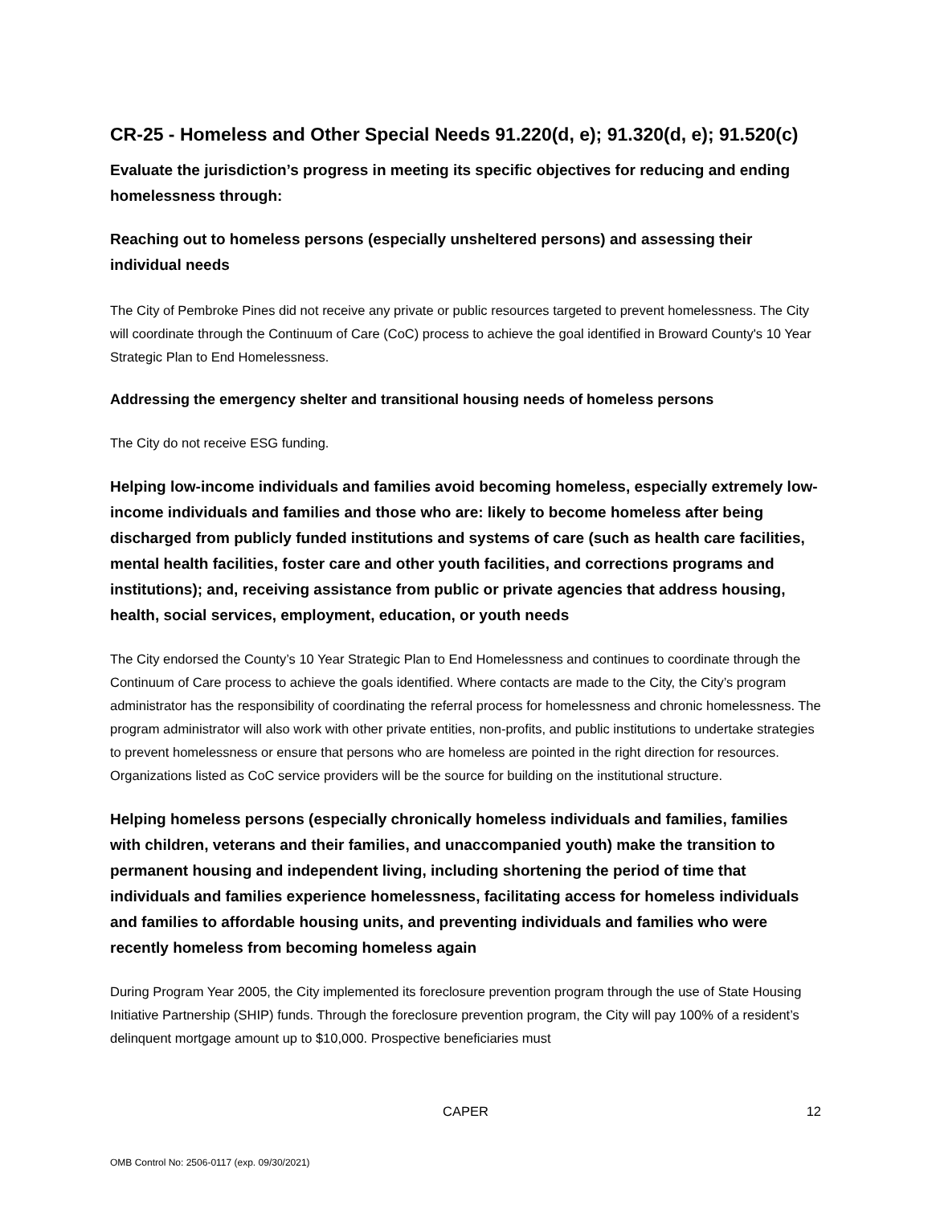CR-25 - Homeless and Other Special Needs 91.220(d, e); 91.320(d, e); 91.520(c)
Evaluate the jurisdiction’s progress in meeting its specific objectives for reducing and ending homelessness through:
Reaching out to homeless persons (especially unsheltered persons) and assessing their individual needs
The City of Pembroke Pines did not receive any private or public resources targeted to prevent homelessness. The City will coordinate through the Continuum of Care (CoC) process to achieve the goal identified in Broward County's 10 Year Strategic Plan to End Homelessness.
Addressing the emergency shelter and transitional housing needs of homeless persons
The City do not receive ESG funding.
Helping low-income individuals and families avoid becoming homeless, especially extremely low-income individuals and families and those who are: likely to become homeless after being discharged from publicly funded institutions and systems of care (such as health care facilities, mental health facilities, foster care and other youth facilities, and corrections programs and institutions); and, receiving assistance from public or private agencies that address housing, health, social services, employment, education, or youth needs
The City endorsed the County’s 10 Year Strategic Plan to End Homelessness and continues to coordinate through the Continuum of Care process to achieve the goals identified. Where contacts are made to the City, the City’s program administrator has the responsibility of coordinating the referral process for homelessness and chronic homelessness. The program administrator will also work with other private entities, non-profits, and public institutions to undertake strategies to prevent homelessness or ensure that persons who are homeless are pointed in the right direction for resources. Organizations listed as CoC service providers will be the source for building on the institutional structure.
Helping homeless persons (especially chronically homeless individuals and families, families with children, veterans and their families, and unaccompanied youth) make the transition to permanent housing and independent living, including shortening the period of time that individuals and families experience homelessness, facilitating access for homeless individuals and families to affordable housing units, and preventing individuals and families who were recently homeless from becoming homeless again
During Program Year 2005, the City implemented its foreclosure prevention program through the use of State Housing Initiative Partnership (SHIP) funds. Through the foreclosure prevention program, the City will pay 100% of a resident’s delinquent mortgage amount up to $10,000. Prospective beneficiaries must
CAPER
12
OMB Control No: 2506-0117 (exp. 09/30/2021)